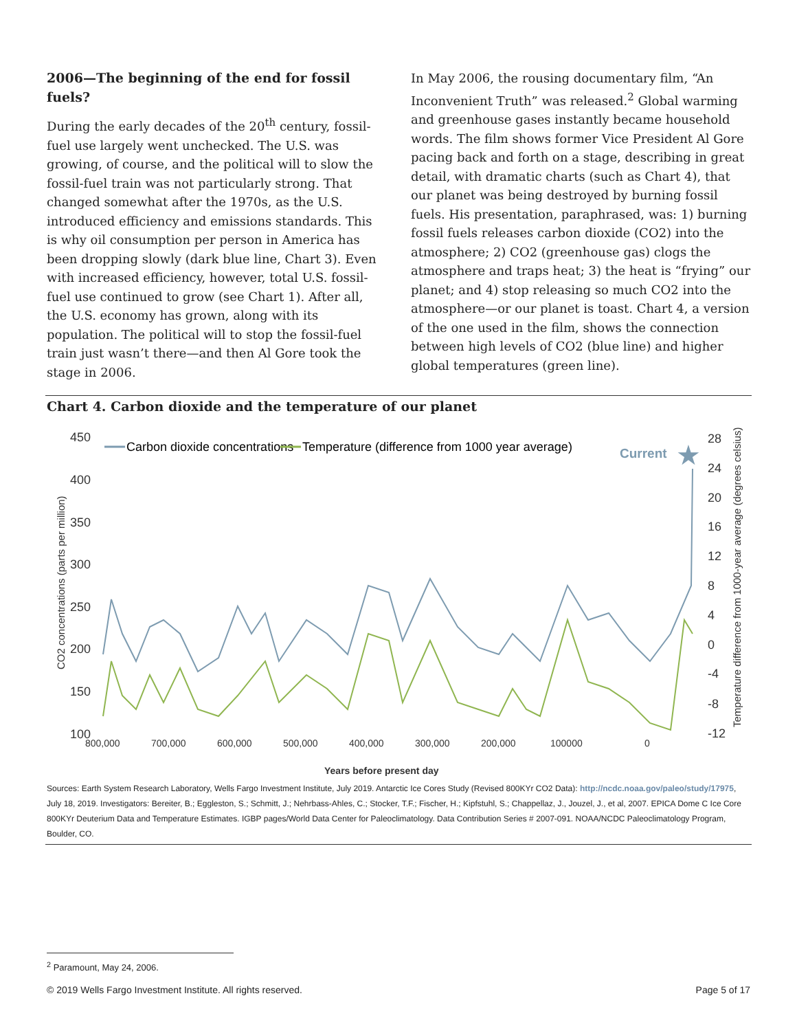2006—The beginning of the end for fossil fuels?
During the early decades of the 20<sup>th</sup> century, fossil-fuel use largely went unchecked. The U.S. was growing, of course, and the political will to slow the fossil-fuel train was not particularly strong. That changed somewhat after the 1970s, as the U.S. introduced efficiency and emissions standards. This is why oil consumption per person in America has been dropping slowly (dark blue line, Chart 3). Even with increased efficiency, however, total U.S. fossil-fuel use continued to grow (see Chart 1). After all, the U.S. economy has grown, along with its population. The political will to stop the fossil-fuel train just wasn’t there—and then Al Gore took the stage in 2006.
In May 2006, the rousing documentary film, “An Inconvenient Truth” was released.<sup>2</sup> Global warming and greenhouse gases instantly became household words. The film shows former Vice President Al Gore pacing back and forth on a stage, describing in great detail, with dramatic charts (such as Chart 4), that our planet was being destroyed by burning fossil fuels. His presentation, paraphrased, was: 1) burning fossil fuels releases carbon dioxide (CO2) into the atmosphere; 2) CO2 (greenhouse gas) clogs the atmosphere and traps heat; 3) the heat is “frying” our planet; and 4) stop releasing so much CO2 into the atmosphere—or our planet is toast. Chart 4, a version of the one used in the film, shows the connection between high levels of CO2 (blue line) and higher global temperatures (green line).
Chart 4. Carbon dioxide and the temperature of our planet
450
400
350
300
250
200
150
100
28
24
20
16
12
8
4
0
-4
-8
-12
800,000
700,000
600,000
500,000
400,000
300,000
200,000
100000
0
Years before present day
CO2 concentrations (parts per million)
Temperature difference from 1000-year average (degrees celsius)
Carbon dioxide concentrations
Temperature (difference from 1000 year average)
Current
★
Sources: Earth System Research Laboratory, Wells Fargo Investment Institute, July 2019. Antarctic Ice Cores Study (Revised 800KYr CO2 Data): http://ncdc.noaa.gov/paleo/study/17975, July 18, 2019. Investigators: Bereiter, B.; Eggleston, S.; Schmitt, J.; Nehrbass-Ahles, C.; Stocker, T.F.; Fischer, H.; Kipfstuhl, S.; Chappellaz, J., Jouzel, J., et al, 2007. EPICA Dome C Ice Core 800KYr Deuterium Data and Temperature Estimates. IGBP pages/World Data Center for Paleoclimatology. Data Contribution Series # 2007-091. NOAA/NCDC Paleoclimatology Program, Boulder, CO.
<sup>2</sup> Paramount, May 24, 2006.
© 2019 Wells Fargo Investment Institute. All rights reserved. Page 5 of 17